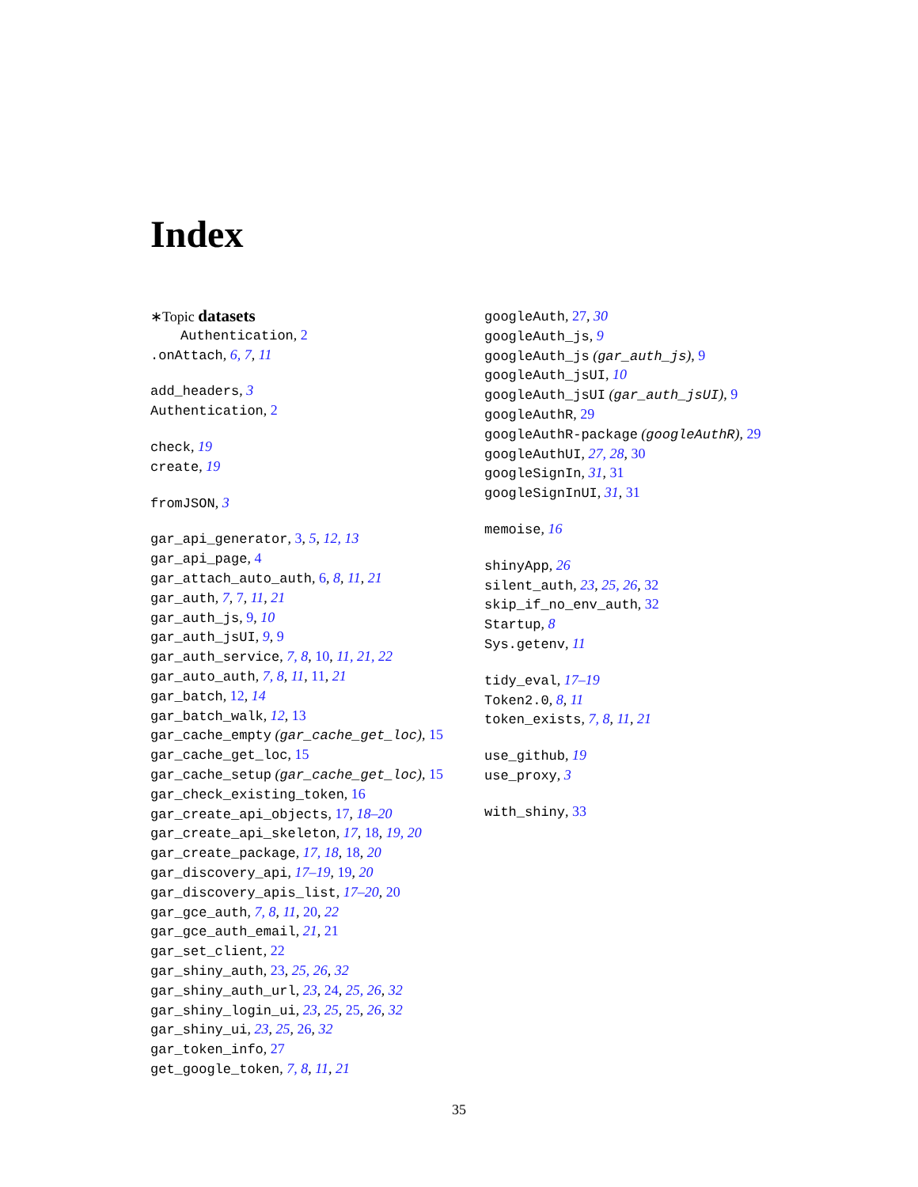Index
∗Topic datasets
Authentication, 2
.onAttach, 6, 7, 11
add_headers, 3
Authentication, 2
check, 19
create, 19
fromJSON, 3
gar_api_generator, 3, 5, 12, 13
gar_api_page, 4
gar_attach_auto_auth, 6, 8, 11, 21
gar_auth, 7, 7, 11, 21
gar_auth_js, 9, 10
gar_auth_jsUI, 9, 9
gar_auth_service, 7, 8, 10, 11, 21, 22
gar_auto_auth, 7, 8, 11, 11, 21
gar_batch, 12, 14
gar_batch_walk, 12, 13
gar_cache_empty (gar_cache_get_loc), 15
gar_cache_get_loc, 15
gar_cache_setup (gar_cache_get_loc), 15
gar_check_existing_token, 16
gar_create_api_objects, 17, 18–20
gar_create_api_skeleton, 17, 18, 19, 20
gar_create_package, 17, 18, 18, 20
gar_discovery_api, 17–19, 19, 20
gar_discovery_apis_list, 17–20, 20
gar_gce_auth, 7, 8, 11, 20, 22
gar_gce_auth_email, 21, 21
gar_set_client, 22
gar_shiny_auth, 23, 25, 26, 32
gar_shiny_auth_url, 23, 24, 25, 26, 32
gar_shiny_login_ui, 23, 25, 25, 26, 32
gar_shiny_ui, 23, 25, 26, 32
gar_token_info, 27
get_google_token, 7, 8, 11, 21
googleAuth, 27, 30
googleAuth_js, 9
googleAuth_js (gar_auth_js), 9
googleAuth_jsUI, 10
googleAuth_jsUI (gar_auth_jsUI), 9
googleAuthR, 29
googleAuthR-package (googleAuthR), 29
googleAuthUI, 27, 28, 30
googleSignIn, 31, 31
googleSignInUI, 31, 31
memoise, 16
shinyApp, 26
silent_auth, 23, 25, 26, 32
skip_if_no_env_auth, 32
Startup, 8
Sys.getenv, 11
tidy_eval, 17–19
Token2.0, 8, 11
token_exists, 7, 8, 11, 21
use_github, 19
use_proxy, 3
with_shiny, 33
35